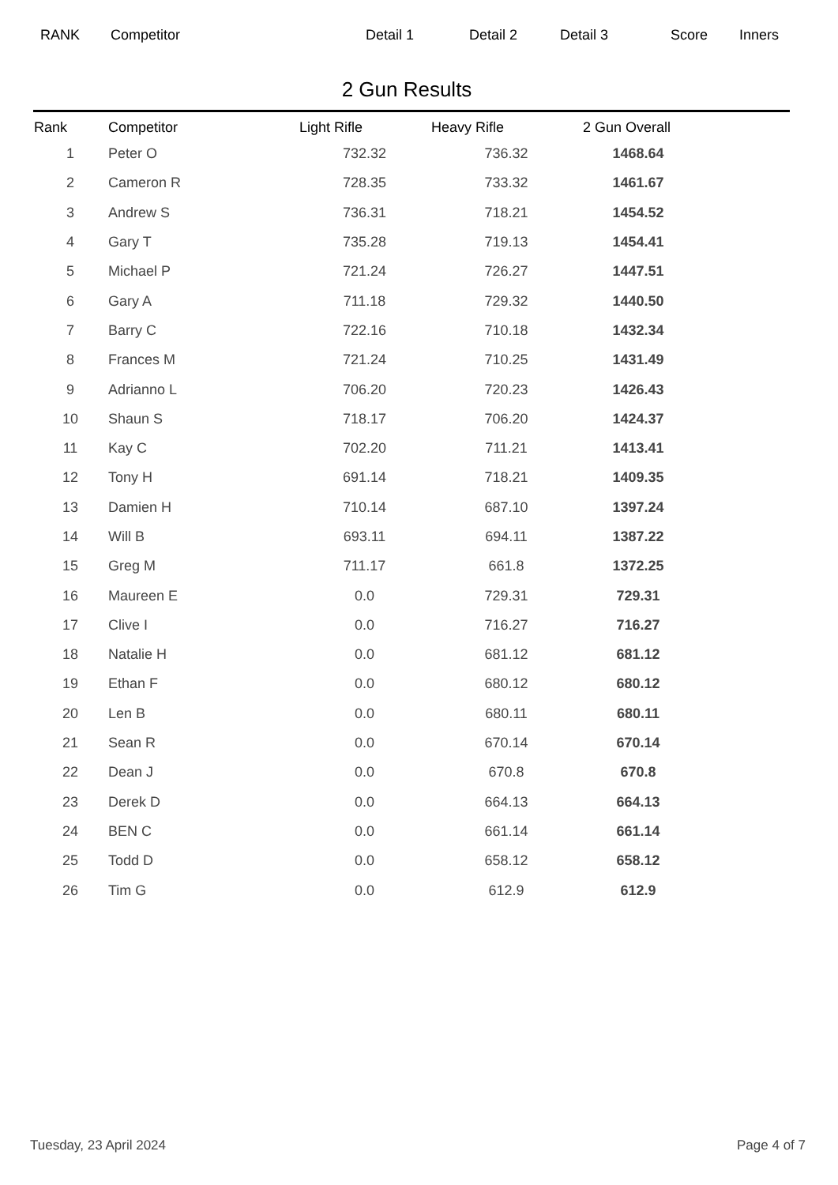RANK Competitor Detail 1 Detail 2 Detail 3 Score Inners
2 Gun Results
| Rank | Competitor | Light Rifle | Heavy Rifle | 2 Gun Overall |
| --- | --- | --- | --- | --- |
| 1 | Peter O | 732.32 | 736.32 | 1468.64 |
| 2 | Cameron R | 728.35 | 733.32 | 1461.67 |
| 3 | Andrew S | 736.31 | 718.21 | 1454.52 |
| 4 | Gary T | 735.28 | 719.13 | 1454.41 |
| 5 | Michael P | 721.24 | 726.27 | 1447.51 |
| 6 | Gary A | 711.18 | 729.32 | 1440.50 |
| 7 | Barry C | 722.16 | 710.18 | 1432.34 |
| 8 | Frances M | 721.24 | 710.25 | 1431.49 |
| 9 | Adrianno L | 706.20 | 720.23 | 1426.43 |
| 10 | Shaun S | 718.17 | 706.20 | 1424.37 |
| 11 | Kay C | 702.20 | 711.21 | 1413.41 |
| 12 | Tony H | 691.14 | 718.21 | 1409.35 |
| 13 | Damien H | 710.14 | 687.10 | 1397.24 |
| 14 | Will B | 693.11 | 694.11 | 1387.22 |
| 15 | Greg M | 711.17 | 661.8 | 1372.25 |
| 16 | Maureen E | 0.0 | 729.31 | 729.31 |
| 17 | Clive I | 0.0 | 716.27 | 716.27 |
| 18 | Natalie H | 0.0 | 681.12 | 681.12 |
| 19 | Ethan F | 0.0 | 680.12 | 680.12 |
| 20 | Len B | 0.0 | 680.11 | 680.11 |
| 21 | Sean R | 0.0 | 670.14 | 670.14 |
| 22 | Dean J | 0.0 | 670.8 | 670.8 |
| 23 | Derek D | 0.0 | 664.13 | 664.13 |
| 24 | BEN C | 0.0 | 661.14 | 661.14 |
| 25 | Todd D | 0.0 | 658.12 | 658.12 |
| 26 | Tim G | 0.0 | 612.9 | 612.9 |
Tuesday, 23 April 2024 Page 4 of 7